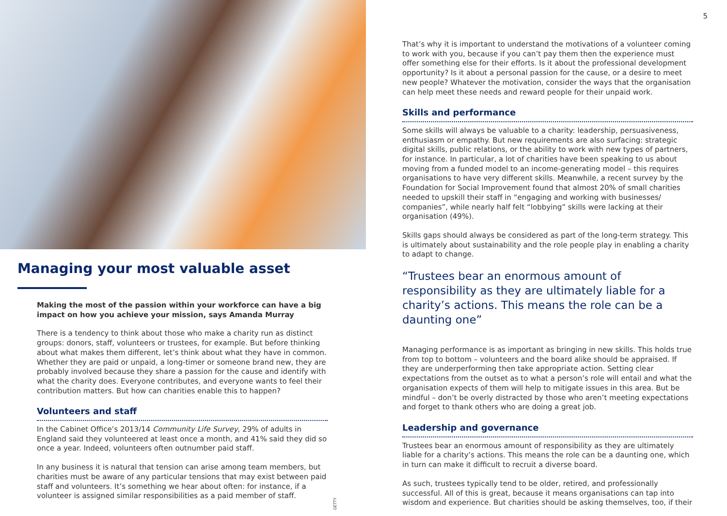Managing your most valuable asset
Making the most of the passion within your workforce can have a big impact on how you achieve your mission, says Amanda Murray
There is a tendency to think about those who make a charity run as distinct groups: donors, staff, volunteers or trustees, for example. But before thinking about what makes them different, let’s think about what they have in common. Whether they are paid or unpaid, a long-timer or someone brand new, they are probably involved because they share a passion for the cause and identify with what the charity does. Everyone contributes, and everyone wants to feel their contribution matters. But how can charities enable this to happen?
Volunteers and staff
In the Cabinet Office’s 2013/14 Community Life Survey, 29% of adults in England said they volunteered at least once a month, and 41% said they did so once a year. Indeed, volunteers often outnumber paid staff.
In any business it is natural that tension can arise among team members, but charities must be aware of any particular tensions that may exist between paid staff and volunteers. It’s something we hear about often: for instance, if a volunteer is assigned similar responsibilities as a paid member of staff.
GETTY
5
That’s why it is important to understand the motivations of a volunteer coming to work with you, because if you can’t pay them then the experience must offer something else for their efforts. Is it about the professional development opportunity? Is it about a personal passion for the cause, or a desire to meet new people? Whatever the motivation, consider the ways that the organisation can help meet these needs and reward people for their unpaid work.
Skills and performance
Some skills will always be valuable to a charity: leadership, persuasiveness, enthusiasm or empathy. But new requirements are also surfacing: strategic digital skills, public relations, or the ability to work with new types of partners, for instance. In particular, a lot of charities have been speaking to us about moving from a funded model to an income-generating model – this requires organisations to have very different skills. Meanwhile, a recent survey by the Foundation for Social Improvement found that almost 20% of small charities needed to upskill their staff in “engaging and working with businesses/ companies”, while nearly half felt “lobbying” skills were lacking at their organisation (49%).
Skills gaps should always be considered as part of the long-term strategy. This is ultimately about sustainability and the role people play in enabling a charity to adapt to change.
“Trustees bear an enormous amount of responsibility as they are ultimately liable for a charity’s actions. This means the role can be a daunting one”
Managing performance is as important as bringing in new skills. This holds true from top to bottom – volunteers and the board alike should be appraised. If they are underperforming then take appropriate action. Setting clear expectations from the outset as to what a person’s role will entail and what the organisation expects of them will help to mitigate issues in this area. But be mindful – don’t be overly distracted by those who aren’t meeting expectations and forget to thank others who are doing a great job.
Leadership and governance
Trustees bear an enormous amount of responsibility as they are ultimately liable for a charity’s actions. This means the role can be a daunting one, which in turn can make it difficult to recruit a diverse board.
As such, trustees typically tend to be older, retired, and professionally successful. All of this is great, because it means organisations can tap into wisdom and experience. But charities should be asking themselves, too, if their